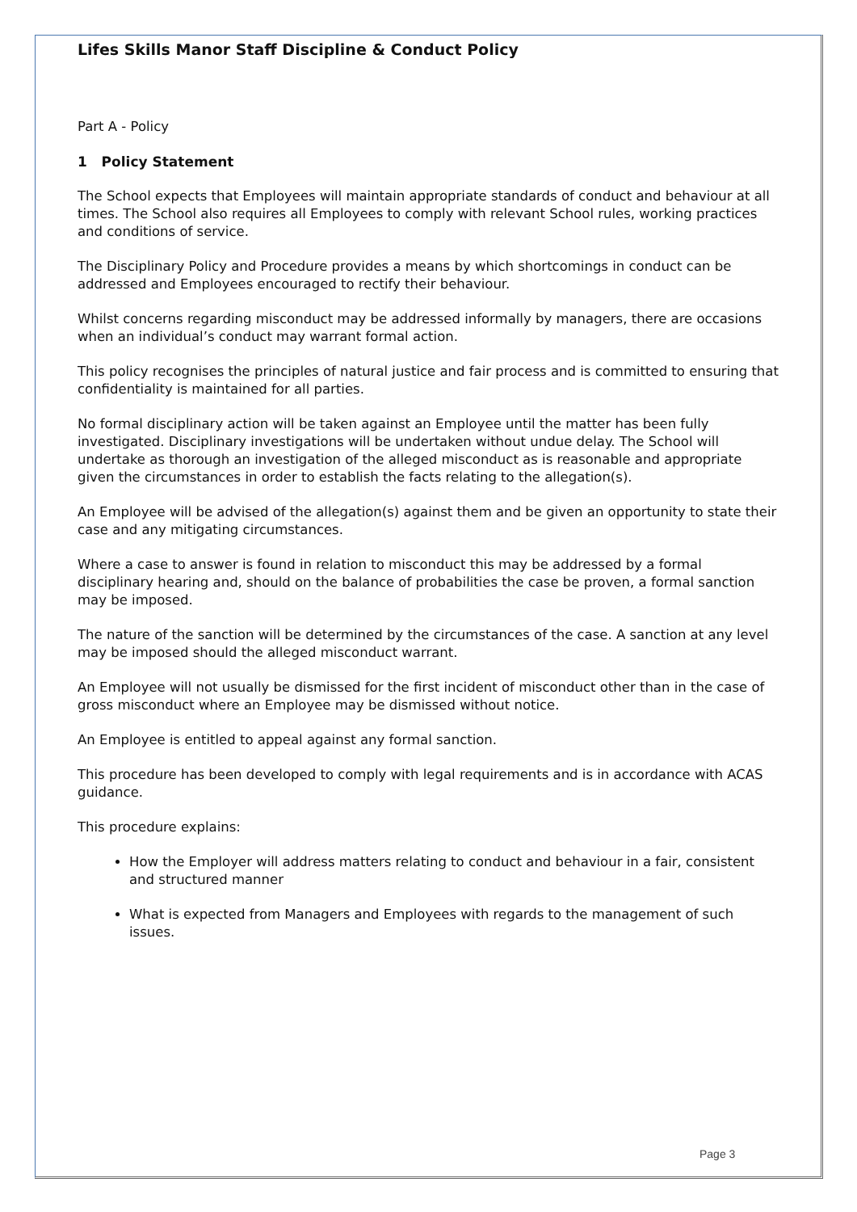Lifes Skills Manor Staff Discipline & Conduct Policy
Part A - Policy
1 Policy Statement
The School expects that Employees will maintain appropriate standards of conduct and behaviour at all times. The School also requires all Employees to comply with relevant School rules, working practices and conditions of service.
The Disciplinary Policy and Procedure provides a means by which shortcomings in conduct can be addressed and Employees encouraged to rectify their behaviour.
Whilst concerns regarding misconduct may be addressed informally by managers, there are occasions when an individual’s conduct may warrant formal action.
This policy recognises the principles of natural justice and fair process and is committed to ensuring that confidentiality is maintained for all parties.
No formal disciplinary action will be taken against an Employee until the matter has been fully investigated. Disciplinary investigations will be undertaken without undue delay. The School will undertake as thorough an investigation of the alleged misconduct as is reasonable and appropriate given the circumstances in order to establish the facts relating to the allegation(s).
An Employee will be advised of the allegation(s) against them and be given an opportunity to state their case and any mitigating circumstances.
Where a case to answer is found in relation to misconduct this may be addressed by a formal disciplinary hearing and, should on the balance of probabilities the case be proven, a formal sanction may be imposed.
The nature of the sanction will be determined by the circumstances of the case. A sanction at any level may be imposed should the alleged misconduct warrant.
An Employee will not usually be dismissed for the first incident of misconduct other than in the case of gross misconduct where an Employee may be dismissed without notice.
An Employee is entitled to appeal against any formal sanction.
This procedure has been developed to comply with legal requirements and is in accordance with ACAS guidance.
This procedure explains:
How the Employer will address matters relating to conduct and behaviour in a fair, consistent and structured manner
What is expected from Managers and Employees with regards to the management of such issues.
Page 3